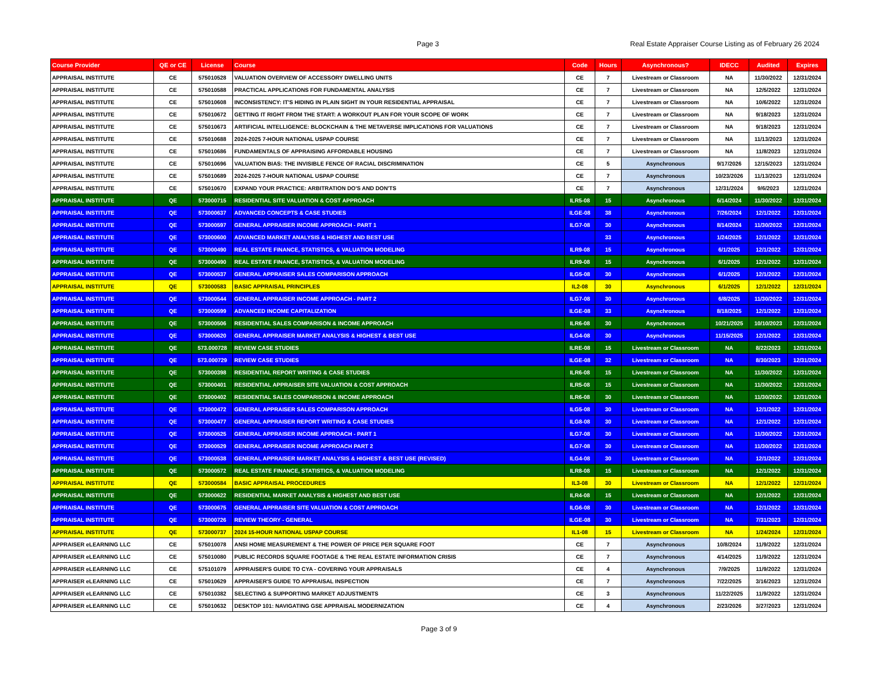Page 3
Real Estate Appraiser Course Listing as of February 26 2024
| Course Provider | QE or CE | License | Course | Code | Hours | Asynchronous? | IDECC | Audited | Expires |
| --- | --- | --- | --- | --- | --- | --- | --- | --- | --- |
| APPRAISAL INSTITUTE | CE | 575010528 | VALUATION OVERVIEW OF ACCESSORY DWELLING UNITS | CE | 7 | Livestream or Classroom | NA | 11/30/2022 | 12/31/2024 |
| APPRAISAL INSTITUTE | CE | 575010588 | PRACTICAL APPLICATIONS FOR FUNDAMENTAL ANALYSIS | CE | 7 | Livestream or Classroom | NA | 12/5/2022 | 12/31/2024 |
| APPRAISAL INSTITUTE | CE | 575010608 | INCONSISTENCY: IT'S HIDING IN PLAIN SIGHT IN YOUR RESIDENTIAL APPRAISAL | CE | 7 | Livestream or Classroom | NA | 10/6/2022 | 12/31/2024 |
| APPRAISAL INSTITUTE | CE | 575010672 | GETTING IT RIGHT FROM THE START: A WORKOUT PLAN FOR YOUR SCOPE OF WORK | CE | 7 | Livestream or Classroom | NA | 9/18/2023 | 12/31/2024 |
| APPRAISAL INSTITUTE | CE | 575010673 | ARTIFICIAL INTELLIGENCE: BLOCKCHAIN & THE METAVERSE IMPLICATIONS FOR VALUATIONS | CE | 7 | Livestream or Classroom | NA | 9/18/2023 | 12/31/2024 |
| APPRAISAL INSTITUTE | CE | 575010688 | 2024-2025 7-HOUR NATIONAL USPAP COURSE | CE | 7 | Livestream or Classroom | NA | 11/13/2023 | 12/31/2024 |
| APPRAISAL INSTITUTE | CE | 575010686 | FUNDAMENTALS OF APPRAISING AFFORDABLE HOUSING | CE | 7 | Livestream or Classroom | NA | 11/8/2023 | 12/31/2024 |
| APPRAISAL INSTITUTE | CE | 575010696 | VALUATION BIAS: THE INVISIBLE FENCE OF RACIAL DISCRIMINATION | CE | 5 | Asynchronous | 9/17/2026 | 12/15/2023 | 12/31/2024 |
| APPRAISAL INSTITUTE | CE | 575010689 | 2024-2025 7-HOUR NATIONAL USPAP COURSE | CE | 7 | Asynchronous | 10/23/2026 | 11/13/2023 | 12/31/2024 |
| APPRAISAL INSTITUTE | CE | 575010670 | EXPAND YOUR PRACTICE: ARBITRATION DO'S AND DON'TS | CE | 7 | Asynchronous | 12/31/2024 | 9/6/2023 | 12/31/2024 |
| APPRAISAL INSTITUTE | QE | 573000715 | RESIDENTIAL SITE VALUATION & COST APPROACH | ILR5-08 | 15 | Asynchronous | 6/14/2024 | 11/30/2022 | 12/31/2024 |
| APPRAISAL INSTITUTE | QE | 573000637 | ADVANCED CONCEPTS & CASE STUDIES | ILGE-08 | 38 | Asynchronous | 7/26/2024 | 12/1/2022 | 12/31/2024 |
| APPRAISAL INSTITUTE | QE | 573000597 | GENERAL APPRAISER INCOME APPROACH - PART 1 | ILG7-08 | 30 | Asynchronous | 8/14/2024 | 11/30/2022 | 12/31/2024 |
| APPRAISAL INSTITUTE | QE | 573000600 | ADVANCED MARKET ANALYSIS & HIGHEST AND BEST USE | | 33 | Asynchronous | 1/24/2025 | 12/1/2022 | 12/31/2024 |
| APPRAISAL INSTITUTE | QE | 573000490 | REAL ESTATE FINANCE, STATISTICS, & VALUATION MODELING | ILR9-08 | 15 | Asynchronous | 6/1/2025 | 12/1/2022 | 12/31/2024 |
| APPRAISAL INSTITUTE | QE | 573000490 | REAL ESTATE FINANCE, STATISTICS, & VALUATION MODELING | ILR9-08 | 15 | Asynchronous | 6/1/2025 | 12/1/2022 | 12/31/2024 |
| APPRAISAL INSTITUTE | QE | 573000537 | GENERAL APPRAISER SALES COMPARISON APPROACH | ILG5-08 | 30 | Asynchronous | 6/1/2025 | 12/1/2022 | 12/31/2024 |
| APPRAISAL INSTITUTE | QE | 573000583 | BASIC APPRAISAL PRINCIPLES | IL2-08 | 30 | Asynchronous | 6/1/2025 | 12/1/2022 | 12/31/2024 |
| APPRAISAL INSTITUTE | QE | 573000544 | GENERAL APPRAISER INCOME APPROACH - PART 2 | ILG7-08 | 30 | Asynchronous | 6/8/2025 | 11/30/2022 | 12/31/2024 |
| APPRAISAL INSTITUTE | QE | 573000599 | ADVANCED INCOME CAPITALIZATION | ILGE-08 | 33 | Asynchronous | 8/18/2025 | 12/1/2022 | 12/31/2024 |
| APPRAISAL INSTITUTE | QE | 573000506 | RESIDENTIAL SALES COMPARISON & INCOME APPROACH | ILR6-08 | 30 | Asynchronous | 10/21/2025 | 10/10/2023 | 12/31/2024 |
| APPRAISAL INSTITUTE | QE | 573000620 | GENERAL APPRAISER MARKET ANALYSIS & HIGHEST & BEST USE | ILG4-08 | 30 | Asynchronous | 11/15/2025 | 12/1/2022 | 12/31/2024 |
| APPRAISAL INSTITUTE | QE | 573.000728 | REVIEW CASE STUDIES | ILRE-08 | 15 | Livestream or Classroom | NA | 8/22/2023 | 12/31/2024 |
| APPRAISAL INSTITUTE | QE | 573.000729 | REVIEW CASE STUDIES | ILGE-08 | 32 | Livestream or Classroom | NA | 8/30/2023 | 12/31/2024 |
| APPRAISAL INSTITUTE | QE | 573000398 | RESIDENTIAL REPORT WRITING & CASE STUDIES | ILR6-08 | 15 | Livestream or Classroom | NA | 11/30/2022 | 12/31/2024 |
| APPRAISAL INSTITUTE | QE | 573000401 | RESIDENTIAL APPRAISER SITE VALUATION & COST APPROACH | ILR5-08 | 15 | Livestream or Classroom | NA | 11/30/2022 | 12/31/2024 |
| APPRAISAL INSTITUTE | QE | 573000402 | RESIDENTIAL SALES COMPARISON & INCOME APPROACH | ILR6-08 | 30 | Livestream or Classroom | NA | 11/30/2022 | 12/31/2024 |
| APPRAISAL INSTITUTE | QE | 573000472 | GENERAL APPRAISER SALES COMPARISON APPROACH | ILG5-08 | 30 | Livestream or Classroom | NA | 12/1/2022 | 12/31/2024 |
| APPRAISAL INSTITUTE | QE | 573000477 | GENERAL APPRAISER REPORT WRITING & CASE STUDIES | ILG8-08 | 30 | Livestream or Classroom | NA | 12/1/2022 | 12/31/2024 |
| APPRAISAL INSTITUTE | QE | 573000525 | GENERAL APPRAISER INCOME APPROACH - PART 1 | ILG7-08 | 30 | Livestream or Classroom | NA | 11/30/2022 | 12/31/2024 |
| APPRAISAL INSTITUTE | QE | 573000529 | GENERAL APPRAISER INCOME APPROACH PART 2 | ILG7-08 | 30 | Livestream or Classroom | NA | 11/30/2022 | 12/31/2024 |
| APPRAISAL INSTITUTE | QE | 573000538 | GENERAL APPRAISER MARKET ANALYSIS & HIGHEST & BEST USE (REVISED) | ILG4-08 | 30 | Livestream or Classroom | NA | 12/1/2022 | 12/31/2024 |
| APPRAISAL INSTITUTE | QE | 573000572 | REAL ESTATE FINANCE, STATISTICS, & VALUATION MODELING | ILR8-08 | 15 | Livestream or Classroom | NA | 12/1/2022 | 12/31/2024 |
| APPRAISAL INSTITUTE | QE | 573000584 | BASIC APPRAISAL PROCEDURES | IL3-08 | 30 | Livestream or Classroom | NA | 12/1/2022 | 12/31/2024 |
| APPRAISAL INSTITUTE | QE | 573000622 | RESIDENTIAL MARKET ANALYSIS & HIGHEST AND BEST USE | ILR4-08 | 15 | Livestream or Classroom | NA | 12/1/2022 | 12/31/2024 |
| APPRAISAL INSTITUTE | QE | 573000675 | GENERAL APPRAISER SITE VALUATION & COST APPROACH | ILG6-08 | 30 | Livestream or Classroom | NA | 12/1/2022 | 12/31/2024 |
| APPRAISAL INSTITUTE | QE | 573000726 | REVIEW THEORY - GENERAL | ILGE-08 | 30 | Livestream or Classroom | NA | 7/31/2023 | 12/31/2024 |
| APPRAISAL INSTITUTE | QE | 573000737 | 2024 15-HOUR NATIONAL USPAP COURSE | IL1-08 | 15 | Livestream or Classroom | NA | 1/24/2024 | 12/31/2024 |
| APPRAISER eLEARNING LLC | CE | 575010078 | ANSI HOME MEASUREMENT & THE POWER OF PRICE PER SQUARE FOOT | CE | 7 | Asynchronous | 10/8/2024 | 11/9/2022 | 12/31/2024 |
| APPRAISER eLEARNING LLC | CE | 575010080 | PUBLIC RECORDS SQUARE FOOTAGE & THE REAL ESTATE INFORMATION CRISIS | CE | 7 | Asynchronous | 4/14/2025 | 11/9/2022 | 12/31/2024 |
| APPRAISER eLEARNING LLC | CE | 575101079 | APPRAISER'S GUIDE TO CYA - COVERING YOUR APPRAISALS | CE | 4 | Asynchronous | 7/9/2025 | 11/9/2022 | 12/31/2024 |
| APPRAISER eLEARNING LLC | CE | 575010629 | APPRAISER'S GUIDE TO APPRAISAL INSPECTION | CE | 7 | Asynchronous | 7/22/2025 | 3/16/2023 | 12/31/2024 |
| APPRAISER eLEARNING LLC | CE | 575010382 | SELECTING & SUPPORTING MARKET ADJUSTMENTS | CE | 3 | Asynchronous | 11/22/2025 | 11/9/2022 | 12/31/2024 |
| APPRAISER eLEARNING LLC | CE | 575010632 | DESKTOP 101: NAVIGATING GSE APPRAISAL MODERNIZATION | CE | 4 | Asynchronous | 2/23/2026 | 3/27/2023 | 12/31/2024 |
Page 3 of 9